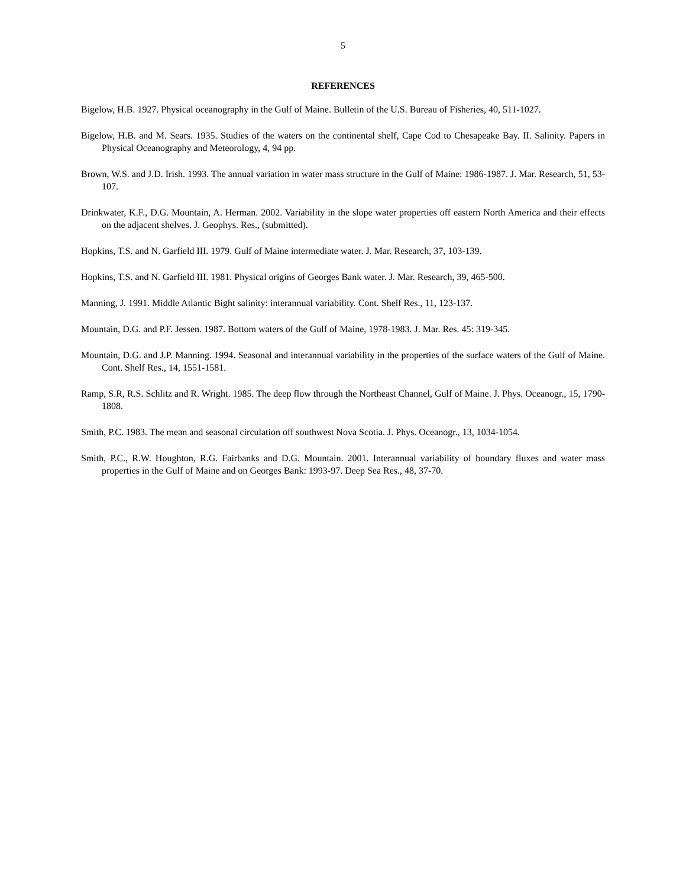5
REFERENCES
Bigelow, H.B. 1927. Physical oceanography in the Gulf of Maine. Bulletin of the U.S. Bureau of Fisheries, 40, 511-1027.
Bigelow, H.B. and M. Sears. 1935. Studies of the waters on the continental shelf, Cape Cod to Chesapeake Bay. II. Salinity. Papers in Physical Oceanography and Meteorology, 4, 94 pp.
Brown, W.S. and J.D. Irish. 1993. The annual variation in water mass structure in the Gulf of Maine: 1986-1987. J. Mar. Research, 51, 53-107.
Drinkwater, K.F., D.G. Mountain, A. Herman. 2002. Variability in the slope water properties off eastern North America and their effects on the adjacent shelves. J. Geophys. Res., (submitted).
Hopkins, T.S. and N. Garfield III. 1979. Gulf of Maine intermediate water. J. Mar. Research, 37, 103-139.
Hopkins, T.S. and N. Garfield III. 1981. Physical origins of Georges Bank water. J. Mar. Research, 39, 465-500.
Manning, J. 1991. Middle Atlantic Bight salinity: interannual variability. Cont. Shelf Res., 11, 123-137.
Mountain, D.G. and P.F. Jessen. 1987. Bottom waters of the Gulf of Maine, 1978-1983. J. Mar. Res. 45: 319-345.
Mountain, D.G. and J.P. Manning. 1994. Seasonal and interannual variability in the properties of the surface waters of the Gulf of Maine. Cont. Shelf Res., 14, 1551-1581.
Ramp, S.R, R.S. Schlitz and R. Wright. 1985. The deep flow through the Northeast Channel, Gulf of Maine. J. Phys. Oceanogr., 15, 1790-1808.
Smith, P.C. 1983. The mean and seasonal circulation off southwest Nova Scotia. J. Phys. Oceanogr., 13, 1034-1054.
Smith, P.C., R.W. Houghton, R.G. Fairbanks and D.G. Mountain. 2001. Interannual variability of boundary fluxes and water mass properties in the Gulf of Maine and on Georges Bank: 1993-97. Deep Sea Res., 48, 37-70.